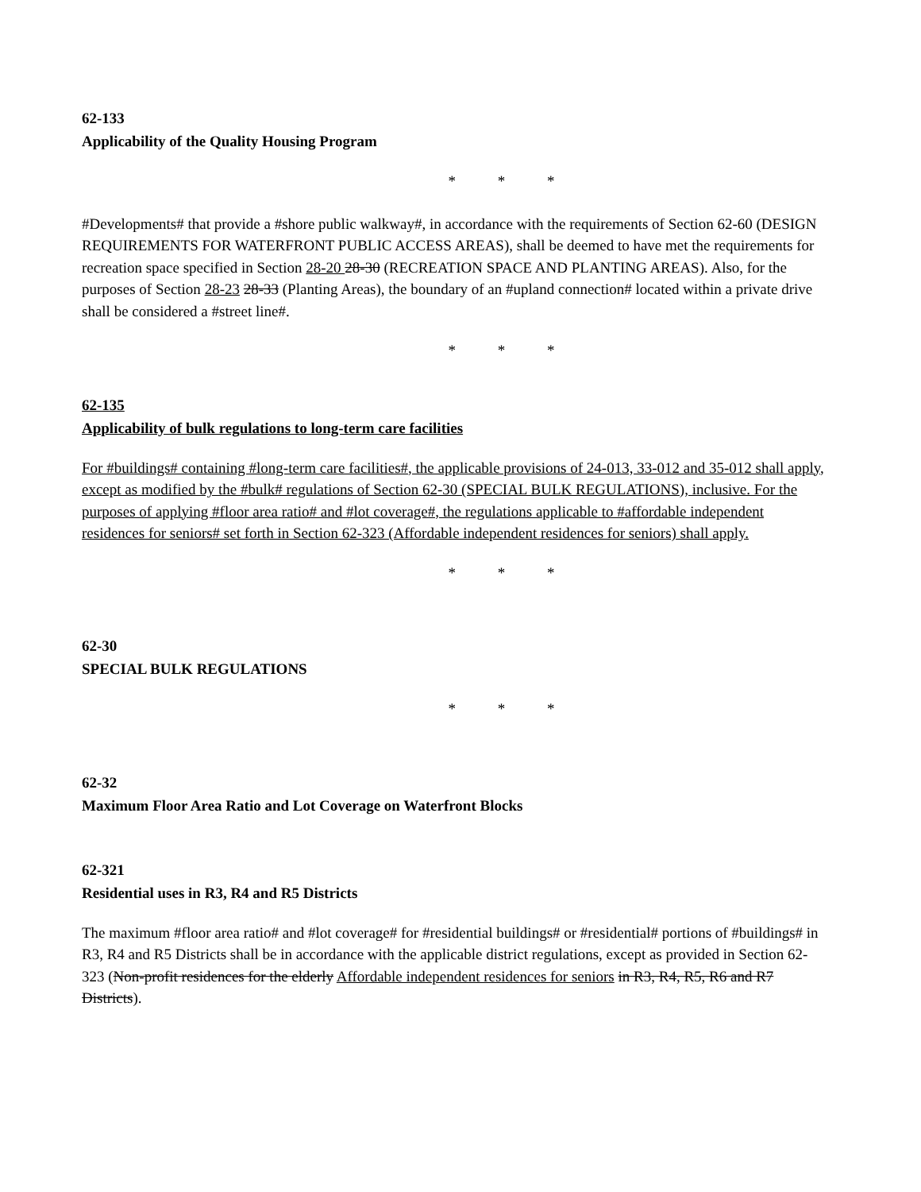62-133
Applicability of the Quality Housing Program
* * *
#Developments# that provide a #shore public walkway#, in accordance with the requirements of Section 62-60 (DESIGN REQUIREMENTS FOR WATERFRONT PUBLIC ACCESS AREAS), shall be deemed to have met the requirements for recreation space specified in Section 28-20 28-30 (RECREATION SPACE AND PLANTING AREAS). Also, for the purposes of Section 28-23 28-33 (Planting Areas), the boundary of an #upland connection# located within a private drive shall be considered a #street line#.
* * *
62-135
Applicability of bulk regulations to long-term care facilities
For #buildings# containing #long-term care facilities#, the applicable provisions of 24-013, 33-012 and 35-012 shall apply, except as modified by the #bulk# regulations of Section 62-30 (SPECIAL BULK REGULATIONS), inclusive. For the purposes of applying #floor area ratio# and #lot coverage#, the regulations applicable to #affordable independent residences for seniors# set forth in Section 62-323 (Affordable independent residences for seniors) shall apply.
* * *
62-30
SPECIAL BULK REGULATIONS
* * *
62-32
Maximum Floor Area Ratio and Lot Coverage on Waterfront Blocks
62-321
Residential uses in R3, R4 and R5 Districts
The maximum #floor area ratio# and #lot coverage# for #residential buildings# or #residential# portions of #buildings# in R3, R4 and R5 Districts shall be in accordance with the applicable district regulations, except as provided in Section 62-323 (Non-profit residences for the elderly Affordable independent residences for seniors in R3, R4, R5, R6 and R7 Districts).